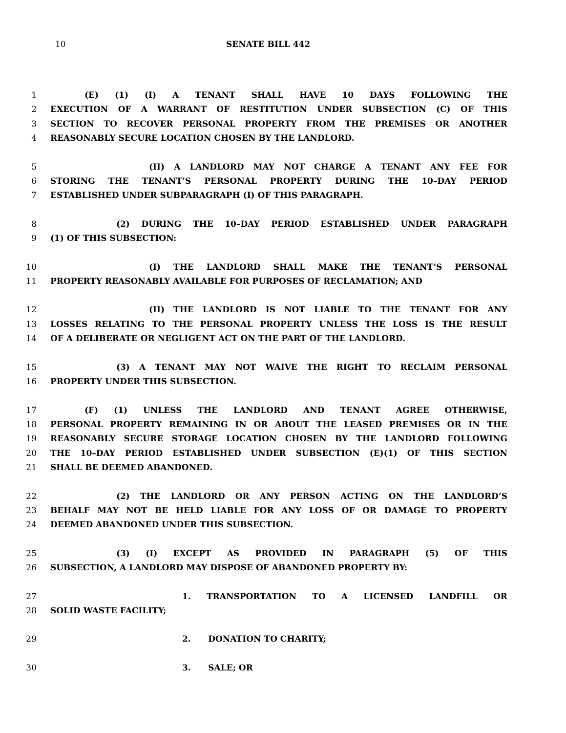10 SENATE BILL 442
1 (E) (1) (I) A TENANT SHALL HAVE 10 DAYS FOLLOWING THE
2 EXECUTION OF A WARRANT OF RESTITUTION UNDER SUBSECTION (C) OF THIS
3 SECTION TO RECOVER PERSONAL PROPERTY FROM THE PREMISES OR ANOTHER
4 REASONABLY SECURE LOCATION CHOSEN BY THE LANDLORD.
5 (II) A LANDLORD MAY NOT CHARGE A TENANT ANY FEE FOR
6 STORING THE TENANT’S PERSONAL PROPERTY DURING THE 10–DAY PERIOD
7 ESTABLISHED UNDER SUBPARAGRAPH (I) OF THIS PARAGRAPH.
8 (2) DURING THE 10–DAY PERIOD ESTABLISHED UNDER PARAGRAPH
9 (1) OF THIS SUBSECTION:
10 (I) THE LANDLORD SHALL MAKE THE TENANT’S PERSONAL
11 PROPERTY REASONABLY AVAILABLE FOR PURPOSES OF RECLAMATION; AND
12 (II) THE LANDLORD IS NOT LIABLE TO THE TENANT FOR ANY
13 LOSSES RELATING TO THE PERSONAL PROPERTY UNLESS THE LOSS IS THE RESULT
14 OF A DELIBERATE OR NEGLIGENT ACT ON THE PART OF THE LANDLORD.
15 (3) A TENANT MAY NOT WAIVE THE RIGHT TO RECLAIM PERSONAL
16 PROPERTY UNDER THIS SUBSECTION.
17 (F) (1) UNLESS THE LANDLORD AND TENANT AGREE OTHERWISE,
18 PERSONAL PROPERTY REMAINING IN OR ABOUT THE LEASED PREMISES OR IN THE
19 REASONABLY SECURE STORAGE LOCATION CHOSEN BY THE LANDLORD FOLLOWING
20 THE 10–DAY PERIOD ESTABLISHED UNDER SUBSECTION (E)(1) OF THIS SECTION
21 SHALL BE DEEMED ABANDONED.
22 (2) THE LANDLORD OR ANY PERSON ACTING ON THE LANDLORD’S
23 BEHALF MAY NOT BE HELD LIABLE FOR ANY LOSS OF OR DAMAGE TO PROPERTY
24 DEEMED ABANDONED UNDER THIS SUBSECTION.
25 (3) (I) EXCEPT AS PROVIDED IN PARAGRAPH (5) OF THIS
26 SUBSECTION, A LANDLORD MAY DISPOSE OF ABANDONED PROPERTY BY:
27 1. TRANSPORTATION TO A LICENSED LANDFILL OR
28 SOLID WASTE FACILITY;
29 2. DONATION TO CHARITY;
30 3. SALE; OR